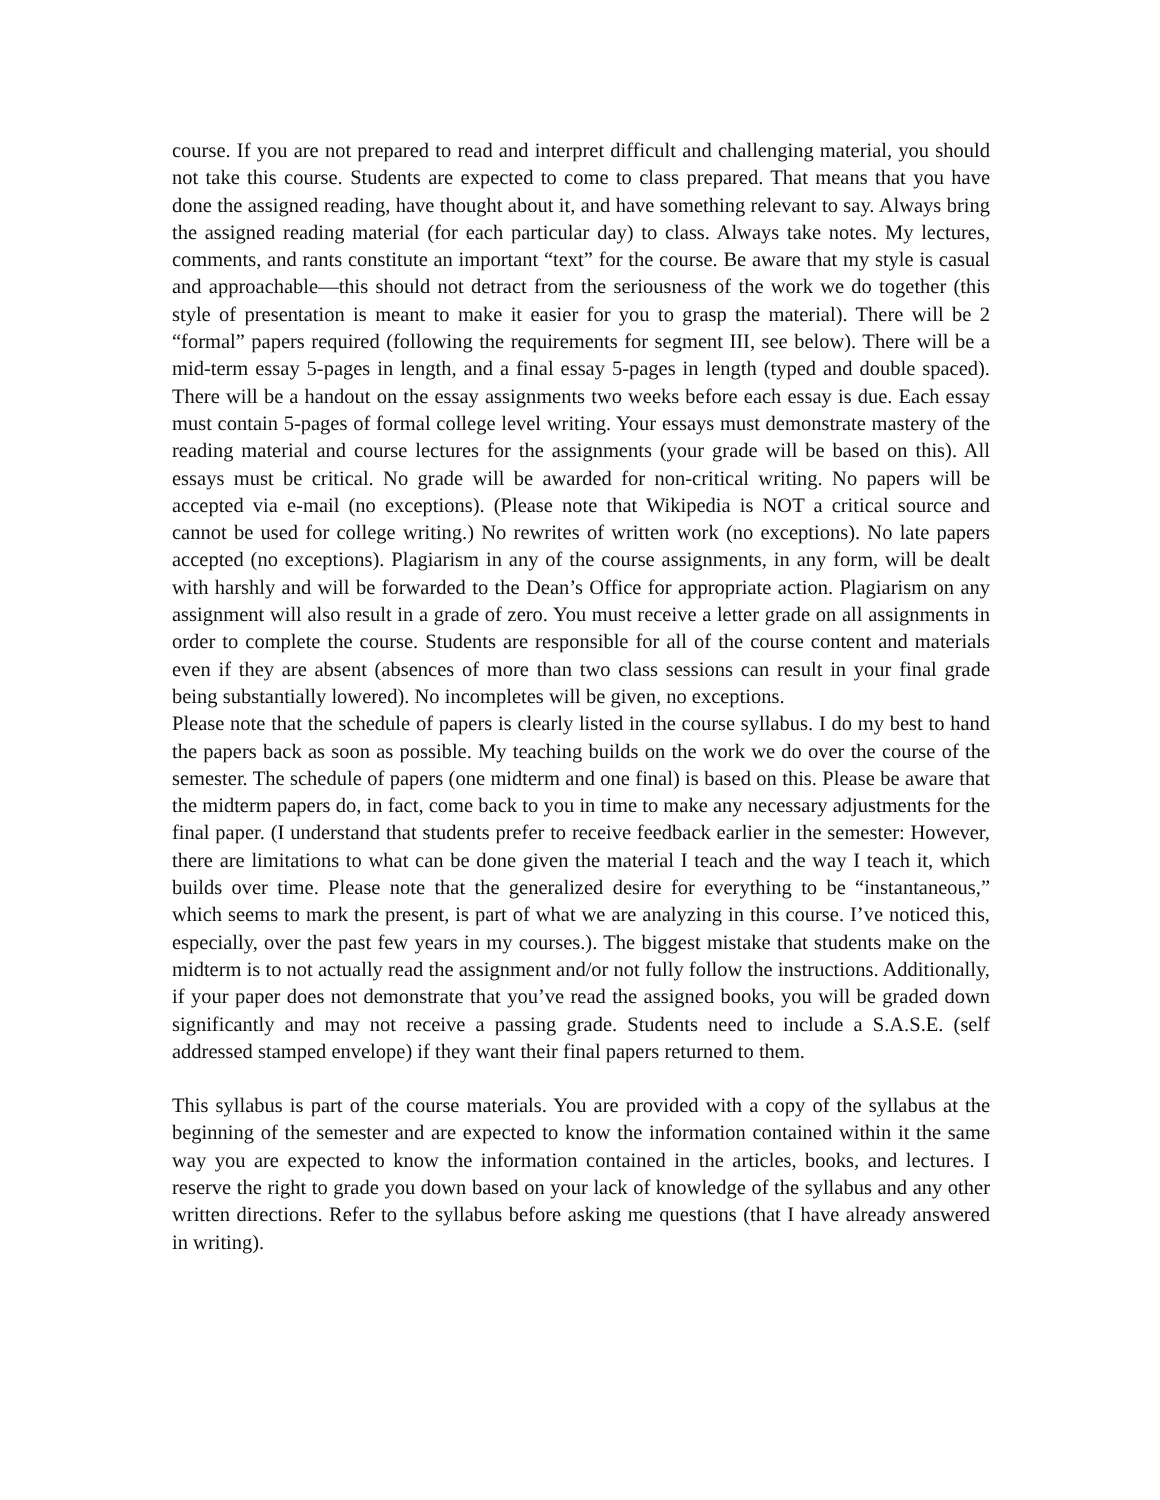course. If you are not prepared to read and interpret difficult and challenging material, you should not take this course. Students are expected to come to class prepared. That means that you have done the assigned reading, have thought about it, and have something relevant to say. Always bring the assigned reading material (for each particular day) to class. Always take notes. My lectures, comments, and rants constitute an important “text” for the course. Be aware that my style is casual and approachable—this should not detract from the seriousness of the work we do together (this style of presentation is meant to make it easier for you to grasp the material). There will be 2 “formal” papers required (following the requirements for segment III, see below). There will be a mid-term essay 5-pages in length, and a final essay 5-pages in length (typed and double spaced). There will be a handout on the essay assignments two weeks before each essay is due. Each essay must contain 5-pages of formal college level writing. Your essays must demonstrate mastery of the reading material and course lectures for the assignments (your grade will be based on this). All essays must be critical. No grade will be awarded for non-critical writing. No papers will be accepted via e-mail (no exceptions). (Please note that Wikipedia is NOT a critical source and cannot be used for college writing.) No rewrites of written work (no exceptions). No late papers accepted (no exceptions). Plagiarism in any of the course assignments, in any form, will be dealt with harshly and will be forwarded to the Dean’s Office for appropriate action. Plagiarism on any assignment will also result in a grade of zero. You must receive a letter grade on all assignments in order to complete the course. Students are responsible for all of the course content and materials even if they are absent (absences of more than two class sessions can result in your final grade being substantially lowered). No incompletes will be given, no exceptions.
Please note that the schedule of papers is clearly listed in the course syllabus. I do my best to hand the papers back as soon as possible. My teaching builds on the work we do over the course of the semester. The schedule of papers (one midterm and one final) is based on this. Please be aware that the midterm papers do, in fact, come back to you in time to make any necessary adjustments for the final paper. (I understand that students prefer to receive feedback earlier in the semester: However, there are limitations to what can be done given the material I teach and the way I teach it, which builds over time. Please note that the generalized desire for everything to be “instantaneous,” which seems to mark the present, is part of what we are analyzing in this course. I’ve noticed this, especially, over the past few years in my courses.). The biggest mistake that students make on the midterm is to not actually read the assignment and/or not fully follow the instructions. Additionally, if your paper does not demonstrate that you’ve read the assigned books, you will be graded down significantly and may not receive a passing grade. Students need to include a S.A.S.E. (self addressed stamped envelope) if they want their final papers returned to them.
This syllabus is part of the course materials. You are provided with a copy of the syllabus at the beginning of the semester and are expected to know the information contained within it the same way you are expected to know the information contained in the articles, books, and lectures. I reserve the right to grade you down based on your lack of knowledge of the syllabus and any other written directions. Refer to the syllabus before asking me questions (that I have already answered in writing).